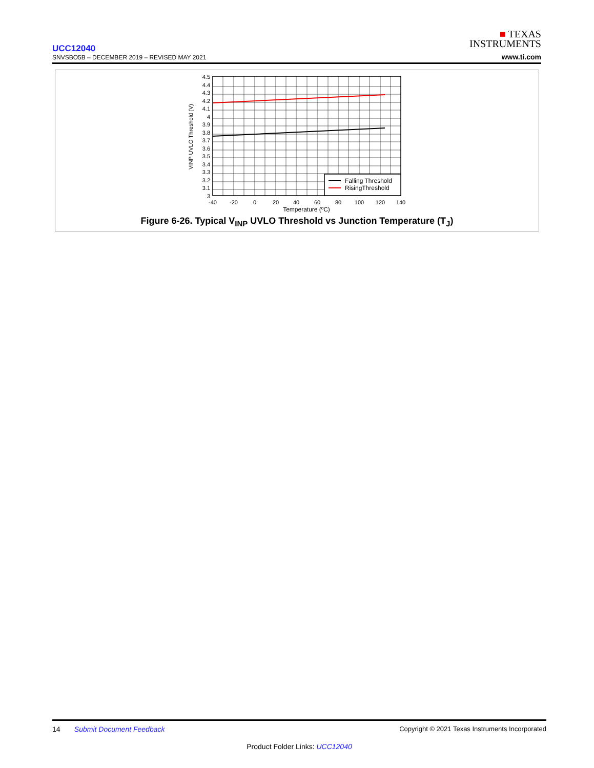UCC12040
SNVSBO5B – DECEMBER 2019 – REVISED MAY 2021
■ TEXAS
INSTRUMENTS
www.ti.com
4.5
4.4
4.3
4.2
4.1
4
3.9
3.8
3.7
3.6
3.5
3.4
3.3
3.2
3.1
3
Falling Threshold
RisingThreshold
-40
-20
0
20
40
60
80
100
120
140
Temperature (ºC)
VINP UVLO Threshold (V)
Figure 6-26. Typical V<sub>INP</sub> UVLO Threshold vs Junction Temperature (T<sub>J</sub>)
14 Submit Document Feedback Copyright © 2021 Texas Instruments Incorporated
Product Folder Links: UCC12040